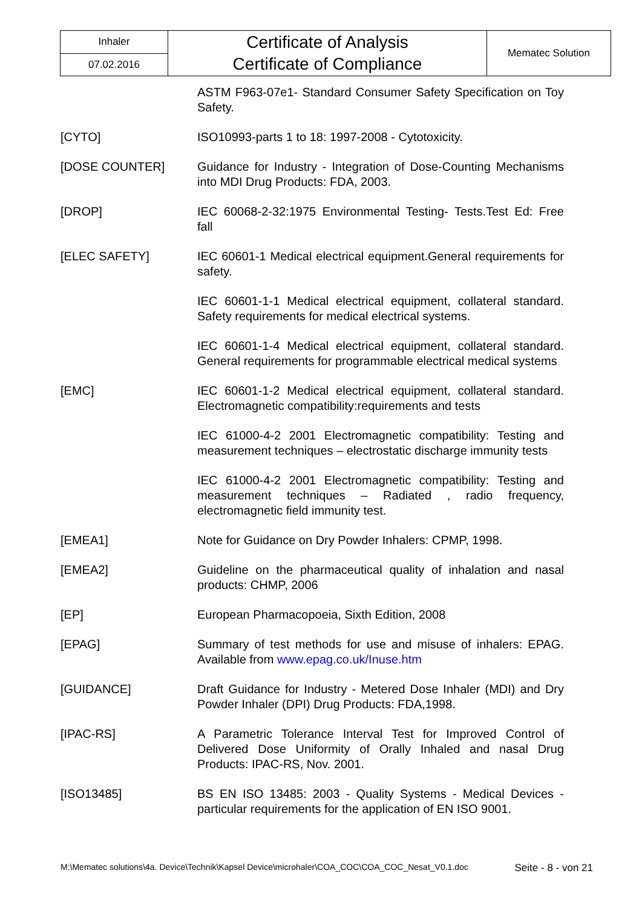| Inhaler | Certificate of Analysis Certificate of Compliance | Mematec Solution |
| 07.02.2016 | | |
| | ASTM F963-07e1- Standard Consumer Safety Specification on Toy Safety. |
| [CYTO] | ISO10993-parts 1 to 18: 1997-2008 - Cytotoxicity. |
| [DOSE COUNTER] | Guidance for Industry - Integration of Dose-Counting Mechanisms into MDI Drug Products: FDA, 2003. |
| [DROP] | IEC 60068-2-32:1975 Environmental Testing- Tests.Test Ed: Free fall |
| [ELEC SAFETY] | IEC 60601-1 Medical electrical equipment.General requirements for safety. |
| | IEC 60601-1-1 Medical electrical equipment, collateral standard. Safety requirements for medical electrical systems. |
| | IEC 60601-1-4 Medical electrical equipment, collateral standard. General requirements for programmable electrical medical systems |
| [EMC] | IEC 60601-1-2 Medical electrical equipment, collateral standard. Electromagnetic compatibility:requirements and tests |
| | IEC 61000-4-2 2001 Electromagnetic compatibility: Testing and measurement techniques – electrostatic discharge immunity tests |
| | IEC 61000-4-2 2001 Electromagnetic compatibility: Testing and measurement techniques – Radiated , radio frequency, electromagnetic field immunity test. |
| [EMEA1] | Note for Guidance on Dry Powder Inhalers: CPMP, 1998. |
| [EMEA2] | Guideline on the pharmaceutical quality of inhalation and nasal products: CHMP, 2006 |
| [EP] | European Pharmacopoeia, Sixth Edition, 2008 |
| [EPAG] | Summary of test methods for use and misuse of inhalers: EPAG. Available from www.epag.co.uk/Inuse.htm |
| [GUIDANCE] | Draft Guidance for Industry - Metered Dose Inhaler (MDI) and Dry Powder Inhaler (DPI) Drug Products: FDA,1998. |
| [IPAC-RS] | A Parametric Tolerance Interval Test for Improved Control of Delivered Dose Uniformity of Orally Inhaled and nasal Drug Products: IPAC-RS, Nov. 2001. |
| [ISO13485] | BS EN ISO 13485: 2003 - Quality Systems - Medical Devices - particular requirements for the application of EN ISO 9001. |
M:\Mematec solutions\4a. Device\Technik\Kapsel Device\microhaler\COA_COC\COA_COC_Nesat_V0.1.doc Seite - 8 - von 21